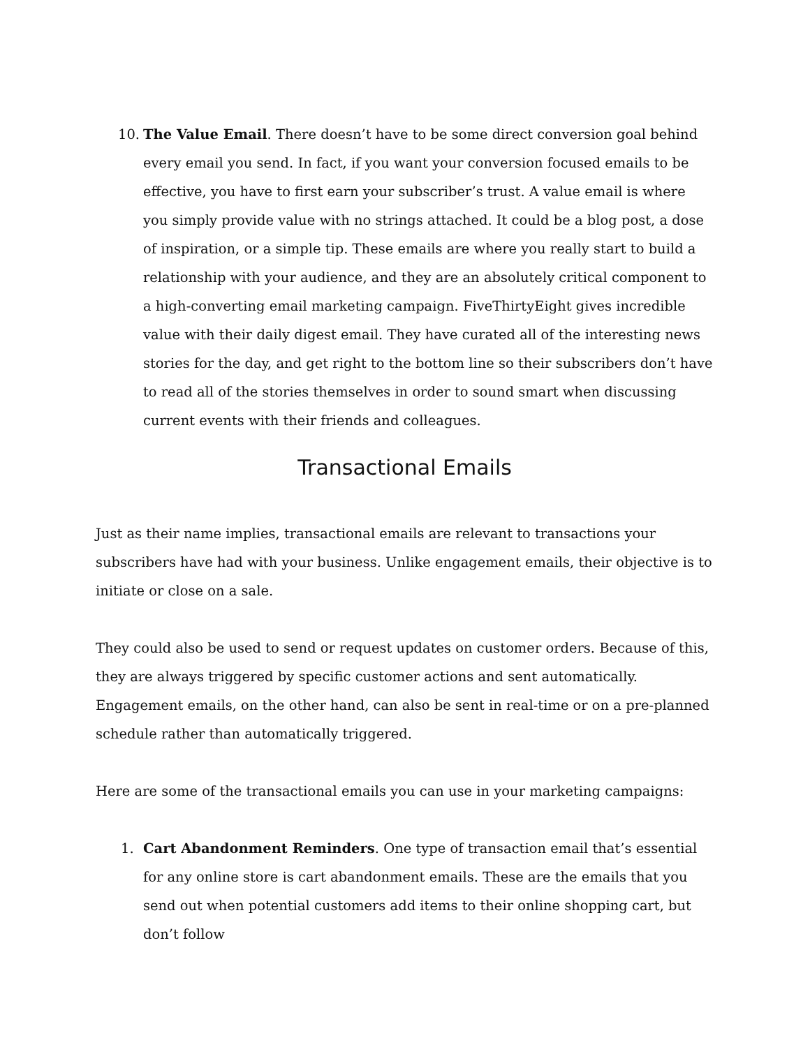10. The Value Email. There doesn’t have to be some direct conversion goal behind every email you send. In fact, if you want your conversion focused emails to be effective, you have to first earn your subscriber’s trust. A value email is where you simply provide value with no strings attached. It could be a blog post, a dose of inspiration, or a simple tip. These emails are where you really start to build a relationship with your audience, and they are an absolutely critical component to a high-converting email marketing campaign. FiveThirtyEight gives incredible value with their daily digest email. They have curated all of the interesting news stories for the day, and get right to the bottom line so their subscribers don’t have to read all of the stories themselves in order to sound smart when discussing current events with their friends and colleagues.
Transactional Emails
Just as their name implies, transactional emails are relevant to transactions your subscribers have had with your business. Unlike engagement emails, their objective is to initiate or close on a sale.
They could also be used to send or request updates on customer orders. Because of this, they are always triggered by specific customer actions and sent automatically. Engagement emails, on the other hand, can also be sent in real-time or on a pre-planned schedule rather than automatically triggered.
Here are some of the transactional emails you can use in your marketing campaigns:
1. Cart Abandonment Reminders. One type of transaction email that’s essential for any online store is cart abandonment emails. These are the emails that you send out when potential customers add items to their online shopping cart, but don’t follow